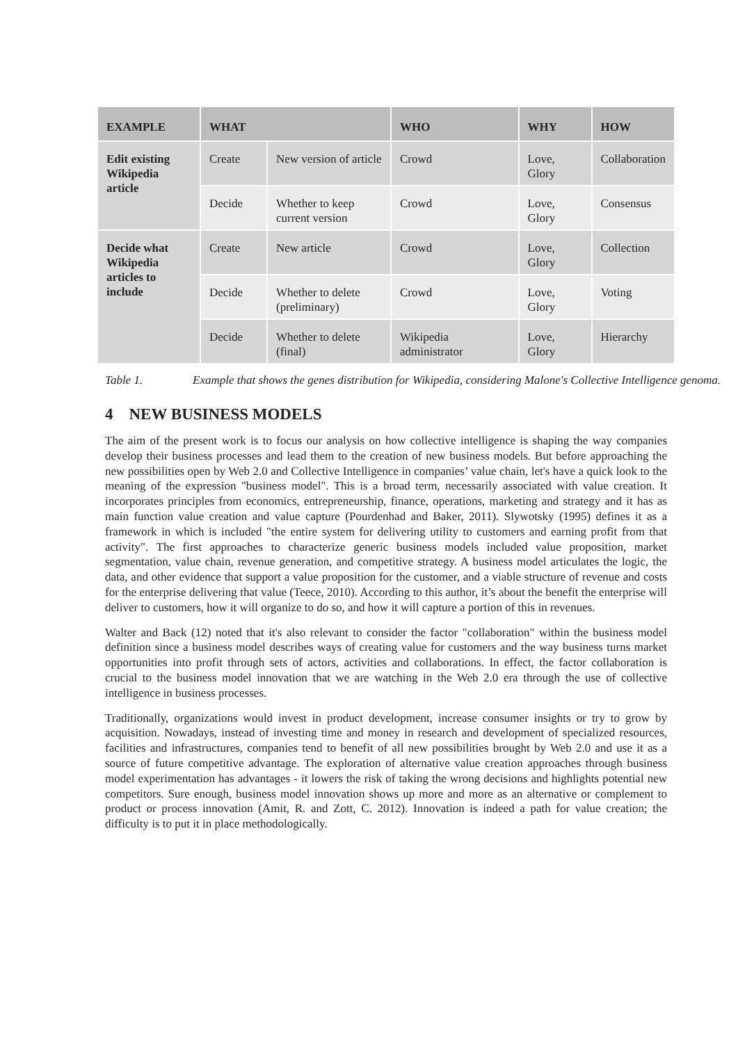| EXAMPLE | WHAT | | WHO | WHY | HOW |
| --- | --- | --- | --- | --- | --- |
| Edit existing Wikipedia article | Create | New version of article | Crowd | Love, Glory | Collaboration |
| | Decide | Whether to keep current version | Crowd | Love, Glory | Consensus |
| Decide what Wikipedia articles to include | Create | New article | Crowd | Love, Glory | Collection |
| | Decide | Whether to delete (preliminary) | Crowd | Love, Glory | Voting |
| | Decide | Whether to delete (final) | Wikipedia administrator | Love, Glory | Hierarchy |
Table 1. Example that shows the genes distribution for Wikipedia, considering Malone's Collective Intelligence genoma.
4 NEW BUSINESS MODELS
The aim of the present work is to focus our analysis on how collective intelligence is shaping the way companies develop their business processes and lead them to the creation of new business models. But before approaching the new possibilities open by Web 2.0 and Collective Intelligence in companies’ value chain, let's have a quick look to the meaning of the expression "business model". This is a broad term, necessarily associated with value creation. It incorporates principles from economics, entrepreneurship, finance, operations, marketing and strategy and it has as main function value creation and value capture (Pourdenhad and Baker, 2011). Slywotsky (1995) defines it as a framework in which is included "the entire system for delivering utility to customers and earning profit from that activity". The first approaches to characterize generic business models included value proposition, market segmentation, value chain, revenue generation, and competitive strategy. A business model articulates the logic, the data, and other evidence that support a value proposition for the customer, and a viable structure of revenue and costs for the enterprise delivering that value (Teece, 2010). According to this author, it’s about the benefit the enterprise will deliver to customers, how it will organize to do so, and how it will capture a portion of this in revenues.
Walter and Back (12) noted that it's also relevant to consider the factor "collaboration" within the business model definition since a business model describes ways of creating value for customers and the way business turns market opportunities into profit through sets of actors, activities and collaborations. In effect, the factor collaboration is crucial to the business model innovation that we are watching in the Web 2.0 era through the use of collective intelligence in business processes.
Traditionally, organizations would invest in product development, increase consumer insights or try to grow by acquisition. Nowadays, instead of investing time and money in research and development of specialized resources, facilities and infrastructures, companies tend to benefit of all new possibilities brought by Web 2.0 and use it as a source of future competitive advantage. The exploration of alternative value creation approaches through business model experimentation has advantages - it lowers the risk of taking the wrong decisions and highlights potential new competitors. Sure enough, business model innovation shows up more and more as an alternative or complement to product or process innovation (Amit, R. and Zott, C. 2012). Innovation is indeed a path for value creation; the difficulty is to put it in place methodologically.